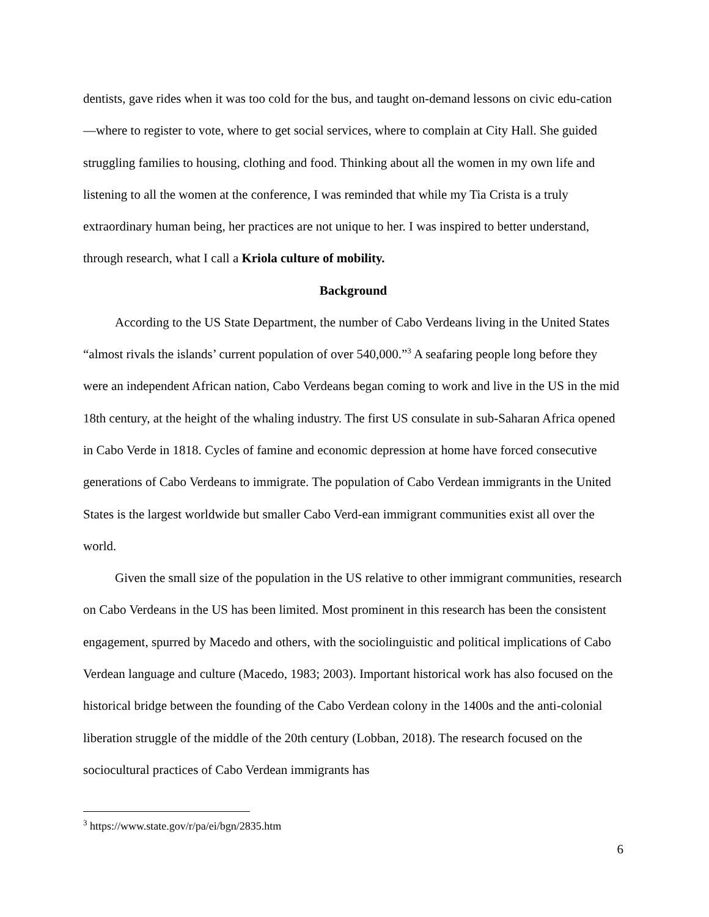dentists, gave rides when it was too cold for the bus, and taught on-demand lessons on civic edu-cation—where to register to vote, where to get social services, where to complain at City Hall. She guided struggling families to housing, clothing and food. Thinking about all the women in my own life and listening to all the women at the conference, I was reminded that while my Tia Crista is a truly extraordinary human being, her practices are not unique to her. I was inspired to better understand, through research, what I call a Kriola culture of mobility.
Background
According to the US State Department, the number of Cabo Verdeans living in the United States “almost rivals the islands’ current population of over 540,000.”<sup>3</sup> A seafaring people long before they were an independent African nation, Cabo Verdeans began coming to work and live in the US in the mid 18th century, at the height of the whaling industry. The first US consulate in sub-Saharan Africa opened in Cabo Verde in 1818. Cycles of famine and economic depression at home have forced consecutive generations of Cabo Verdeans to immigrate. The population of Cabo Verdean immigrants in the United States is the largest worldwide but smaller Cabo Verd-ean immigrant communities exist all over the world.
Given the small size of the population in the US relative to other immigrant communities, research on Cabo Verdeans in the US has been limited. Most prominent in this research has been the consistent engagement, spurred by Macedo and others, with the sociolinguistic and political implications of Cabo Verdean language and culture (Macedo, 1983; 2003). Important historical work has also focused on the historical bridge between the founding of the Cabo Verdean colony in the 1400s and the anti-colonial liberation struggle of the middle of the 20th century (Lobban, 2018). The research focused on the sociocultural practices of Cabo Verdean immigrants has
<sup>3</sup> https://www.state.gov/r/pa/ei/bgn/2835.htm
6